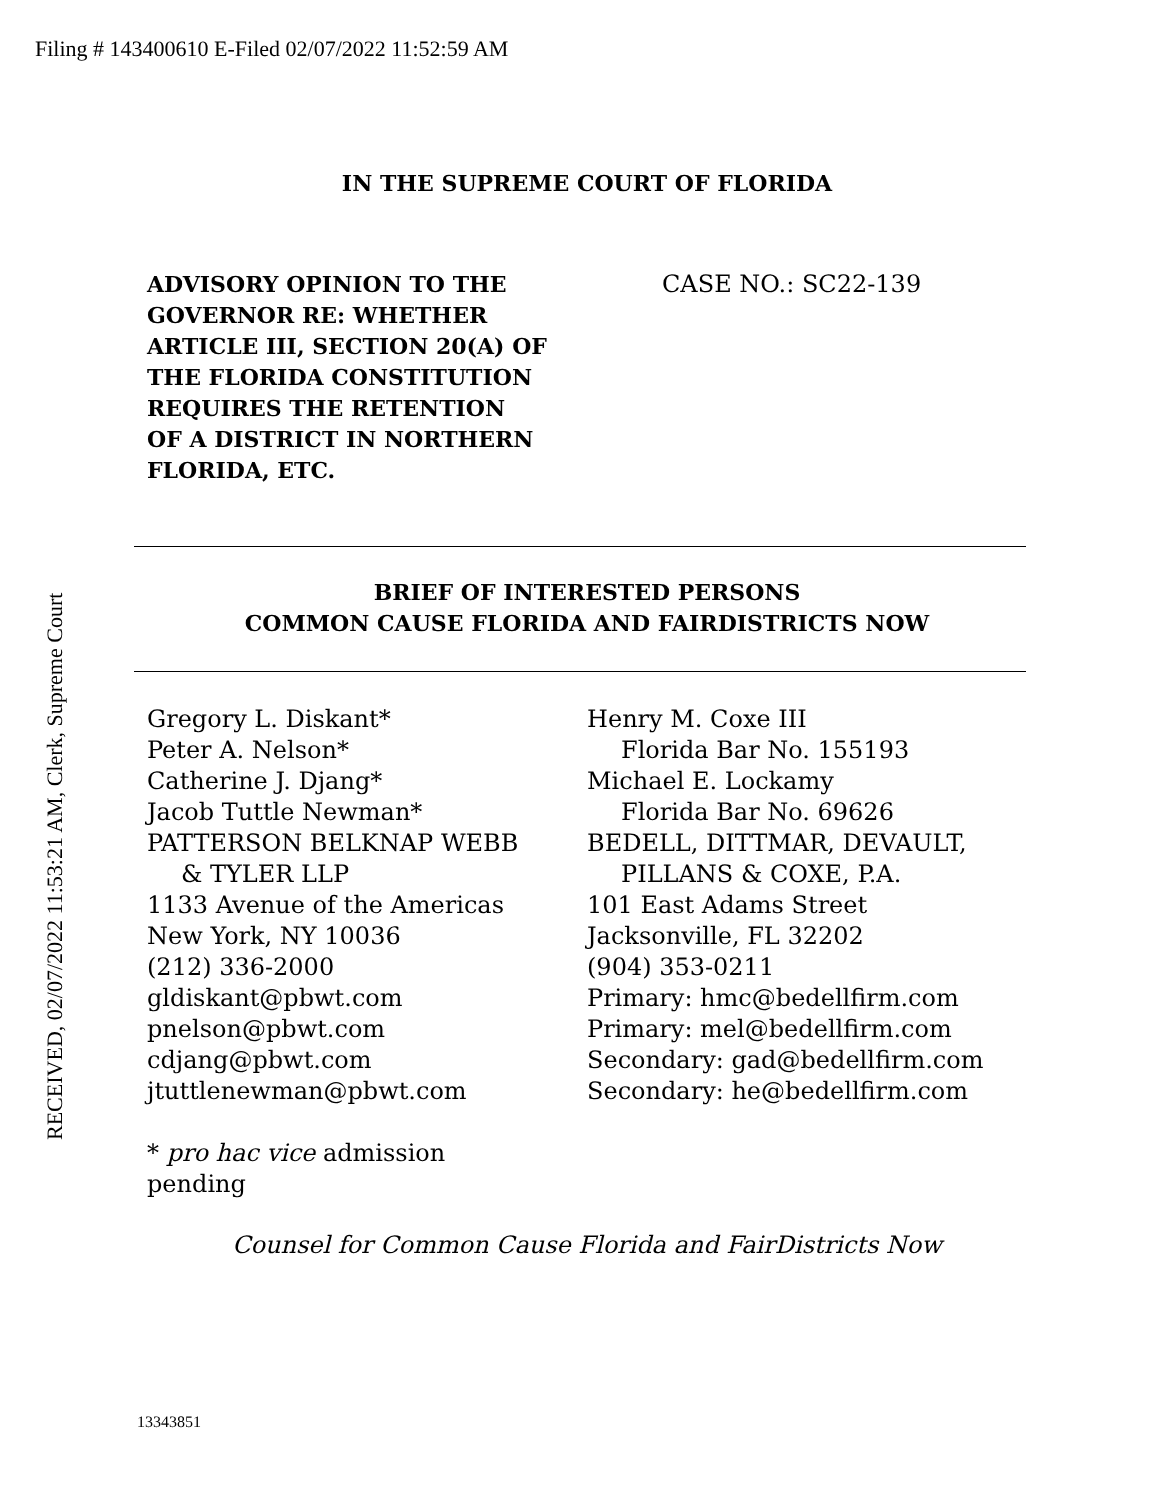Filing # 143400610 E-Filed 02/07/2022 11:52:59 AM
RECEIVED, 02/07/2022 11:53:21 AM, Clerk, Supreme Court
IN THE SUPREME COURT OF FLORIDA
ADVISORY OPINION TO THE GOVERNOR RE: WHETHER ARTICLE III, SECTION 20(A) OF THE FLORIDA CONSTITUTION REQUIRES THE RETENTION OF A DISTRICT IN NORTHERN FLORIDA, ETC.
CASE NO.: SC22-139
BRIEF OF INTERESTED PERSONS
COMMON CAUSE FLORIDA AND FAIRDISTRICTS NOW
Gregory L. Diskant*
Peter A. Nelson*
Catherine J. Djang*
Jacob Tuttle Newman*
PATTERSON BELKNAP WEBB
& TYLER LLP
1133 Avenue of the Americas
New York, NY 10036
(212) 336-2000
gldiskant@pbwt.com
pnelson@pbwt.com
cdjang@pbwt.com
jtuttlenewman@pbwt.com
* pro hac vice admission
pending
Henry M. Coxe III
Florida Bar No. 155193
Michael E. Lockamy
Florida Bar No. 69626
BEDELL, DITTMAR, DEVAULT,
PILLANS & COXE, P.A.
101 East Adams Street
Jacksonville, FL 32202
(904) 353-0211
Primary: hmc@bedellfirm.com
Primary: mel@bedellfirm.com
Secondary: gad@bedellfirm.com
Secondary: he@bedellfirm.com
Counsel for Common Cause Florida and FairDistricts Now
13343851